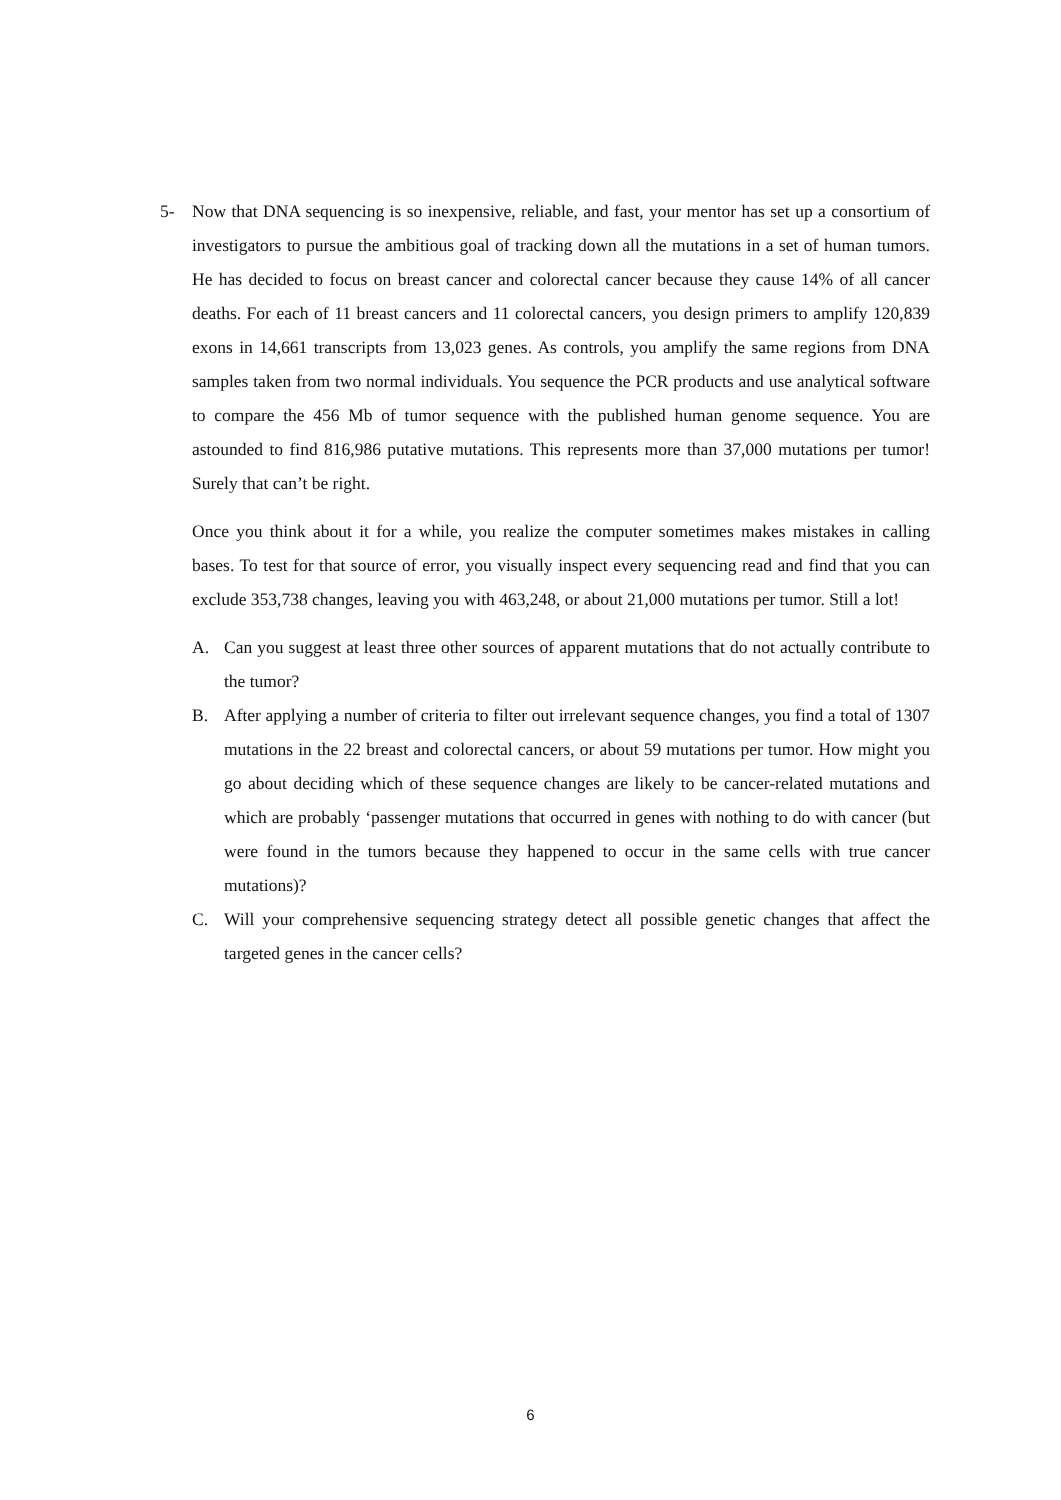5- Now that DNA sequencing is so inexpensive, reliable, and fast, your mentor has set up a consortium of investigators to pursue the ambitious goal of tracking down all the mutations in a set of human tumors. He has decided to focus on breast cancer and colorectal cancer because they cause 14% of all cancer deaths. For each of 11 breast cancers and 11 colorectal cancers, you design primers to amplify 120,839 exons in 14,661 transcripts from 13,023 genes. As controls, you amplify the same regions from DNA samples taken from two normal individuals. You sequence the PCR products and use analytical software to compare the 456 Mb of tumor sequence with the published human genome sequence. You are astounded to find 816,986 putative mutations. This represents more than 37,000 mutations per tumor! Surely that can’t be right.
Once you think about it for a while, you realize the computer sometimes makes mistakes in calling bases. To test for that source of error, you visually inspect every sequencing read and find that you can exclude 353,738 changes, leaving you with 463,248, or about 21,000 mutations per tumor. Still a lot!
A. Can you suggest at least three other sources of apparent mutations that do not actually contribute to the tumor?
B. After applying a number of criteria to filter out irrelevant sequence changes, you find a total of 1307 mutations in the 22 breast and colorectal cancers, or about 59 mutations per tumor. How might you go about deciding which of these sequence changes are likely to be cancer-related mutations and which are probably ‘passenger mutations that occurred in genes with nothing to do with cancer (but were found in the tumors because they happened to occur in the same cells with true cancer mutations)?
C. Will your comprehensive sequencing strategy detect all possible genetic changes that affect the targeted genes in the cancer cells?
6